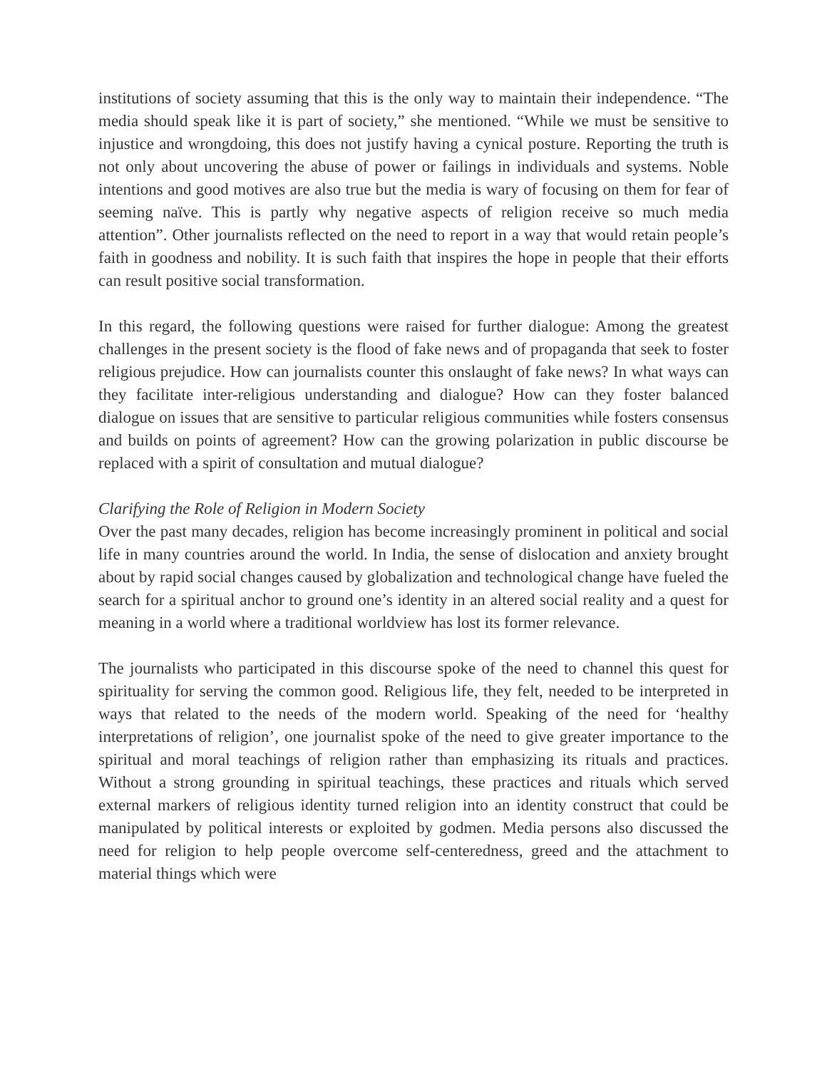institutions of society assuming that this is the only way to maintain their independence. “The media should speak like it is part of society,” she mentioned. “While we must be sensitive to injustice and wrongdoing, this does not justify having a cynical posture. Reporting the truth is not only about uncovering the abuse of power or failings in individuals and systems. Noble intentions and good motives are also true but the media is wary of focusing on them for fear of seeming naïve. This is partly why negative aspects of religion receive so much media attention”. Other journalists reflected on the need to report in a way that would retain people’s faith in goodness and nobility. It is such faith that inspires the hope in people that their efforts can result positive social transformation.
In this regard, the following questions were raised for further dialogue: Among the greatest challenges in the present society is the flood of fake news and of propaganda that seek to foster religious prejudice. How can journalists counter this onslaught of fake news? In what ways can they facilitate inter-religious understanding and dialogue? How can they foster balanced dialogue on issues that are sensitive to particular religious communities while fosters consensus and builds on points of agreement? How can the growing polarization in public discourse be replaced with a spirit of consultation and mutual dialogue?
Clarifying the Role of Religion in Modern Society
Over the past many decades, religion has become increasingly prominent in political and social life in many countries around the world. In India, the sense of dislocation and anxiety brought about by rapid social changes caused by globalization and technological change have fueled the search for a spiritual anchor to ground one’s identity in an altered social reality and a quest for meaning in a world where a traditional worldview has lost its former relevance.
The journalists who participated in this discourse spoke of the need to channel this quest for spirituality for serving the common good. Religious life, they felt, needed to be interpreted in ways that related to the needs of the modern world. Speaking of the need for ‘healthy interpretations of religion’, one journalist spoke of the need to give greater importance to the spiritual and moral teachings of religion rather than emphasizing its rituals and practices. Without a strong grounding in spiritual teachings, these practices and rituals which served external markers of religious identity turned religion into an identity construct that could be manipulated by political interests or exploited by godmen. Media persons also discussed the need for religion to help people overcome self-centeredness, greed and the attachment to material things which were